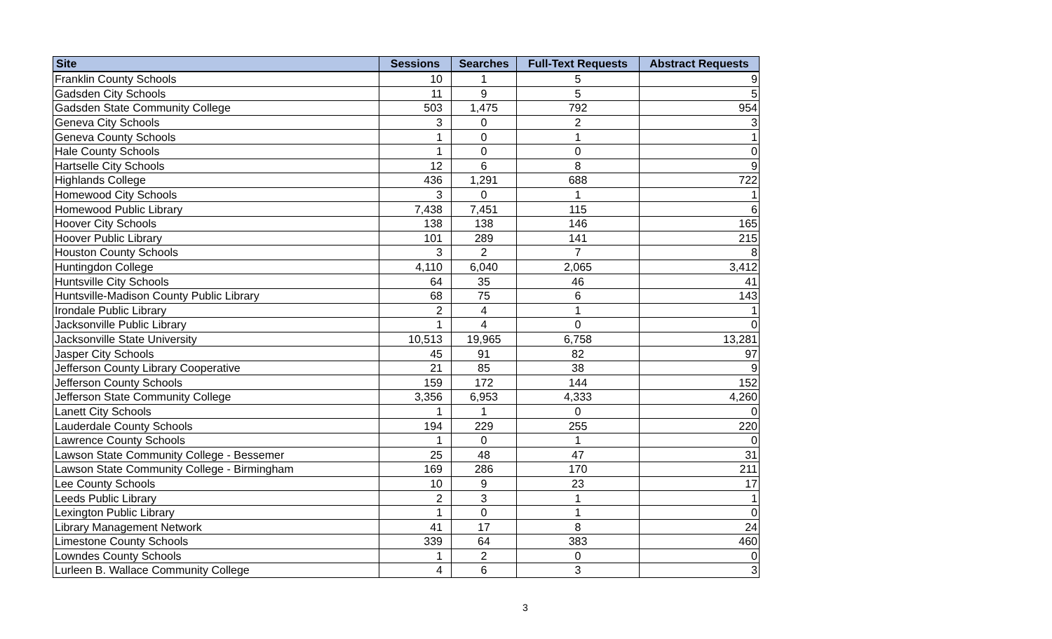| Site | Sessions | Searches | Full-Text Requests | Abstract Requests |
| --- | --- | --- | --- | --- |
| Franklin County Schools | 10 | 1 | 5 | 9 |
| Gadsden City Schools | 11 | 9 | 5 | 5 |
| Gadsden State Community College | 503 | 1,475 | 792 | 954 |
| Geneva City Schools | 3 | 0 | 2 | 3 |
| Geneva County Schools | 1 | 0 | 1 | 1 |
| Hale County Schools | 1 | 0 | 0 | 0 |
| Hartselle City Schools | 12 | 6 | 8 | 9 |
| Highlands College | 436 | 1,291 | 688 | 722 |
| Homewood City Schools | 3 | 0 | 1 | 1 |
| Homewood Public Library | 7,438 | 7,451 | 115 | 6 |
| Hoover City Schools | 138 | 138 | 146 | 165 |
| Hoover Public Library | 101 | 289 | 141 | 215 |
| Houston County Schools | 3 | 2 | 7 | 8 |
| Huntingdon College | 4,110 | 6,040 | 2,065 | 3,412 |
| Huntsville City Schools | 64 | 35 | 46 | 41 |
| Huntsville-Madison County Public Library | 68 | 75 | 6 | 143 |
| Irondale Public Library | 2 | 4 | 1 | 1 |
| Jacksonville Public Library | 1 | 4 | 0 | 0 |
| Jacksonville State University | 10,513 | 19,965 | 6,758 | 13,281 |
| Jasper City Schools | 45 | 91 | 82 | 97 |
| Jefferson County Library Cooperative | 21 | 85 | 38 | 9 |
| Jefferson County Schools | 159 | 172 | 144 | 152 |
| Jefferson State Community College | 3,356 | 6,953 | 4,333 | 4,260 |
| Lanett City Schools | 1 | 1 | 0 | 0 |
| Lauderdale County Schools | 194 | 229 | 255 | 220 |
| Lawrence County Schools | 1 | 0 | 1 | 0 |
| Lawson State Community College - Bessemer | 25 | 48 | 47 | 31 |
| Lawson State Community College - Birmingham | 169 | 286 | 170 | 211 |
| Lee County Schools | 10 | 9 | 23 | 17 |
| Leeds Public Library | 2 | 3 | 1 | 1 |
| Lexington Public Library | 1 | 0 | 1 | 0 |
| Library Management Network | 41 | 17 | 8 | 24 |
| Limestone County Schools | 339 | 64 | 383 | 460 |
| Lowndes County Schools | 1 | 2 | 0 | 0 |
| Lurleen B. Wallace Community College | 4 | 6 | 3 | 3 |
3